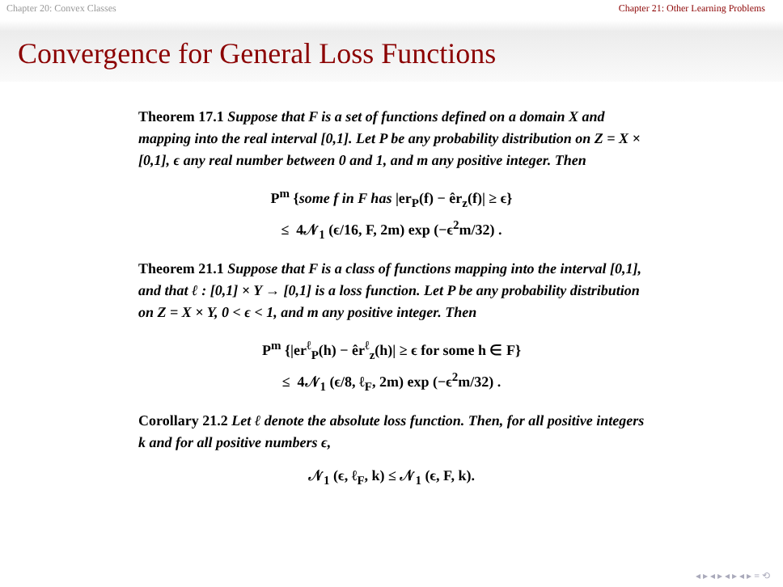Chapter 20: Convex Classes Chapter 21: Other Learning Problems
Convergence for General Loss Functions
Theorem 17.1 Suppose that F is a set of functions defined on a domain X and mapping into the real interval [0,1]. Let P be any probability distribution on Z = X × [0,1], ϵ any real number between 0 and 1, and m any positive integer. Then
P<sup>m</sup> {some f in F has |er<sub>P</sub>(f) − êr<sub>z</sub>(f)| ≥ ϵ}
≤ 4𝒩<sub>1</sub> (ϵ/16, F, 2m) exp (−ϵ<sup>2</sup>m/32) .
Theorem 21.1 Suppose that F is a class of functions mapping into the interval [0,1], and that ℓ : [0,1] × Y → [0,1] is a loss function. Let P be any probability distribution on Z = X × Y, 0 < ϵ < 1, and m any positive integer. Then
P<sup>m</sup> {|er<sup>ℓ</sup><sub>P</sub>(h) − êr<sup>ℓ</sup><sub>z</sub>(h)| ≥ ϵ for some h ∈ F}
≤ 4𝒩<sub>1</sub> (ϵ/8, ℓ<sub>F</sub>, 2m) exp (−ϵ<sup>2</sup>m/32) .
Corollary 21.2 Let ℓ denote the absolute loss function. Then, for all positive integers k and for all positive numbers ϵ,
𝒩<sub>1</sub> (ϵ, ℓ<sub>F</sub>, k) ≤ 𝒩<sub>1</sub> (ϵ, F, k).
◂ ▸ ◂ ▸ ◂ ▸ ◂ ▸ ≡ ⟲